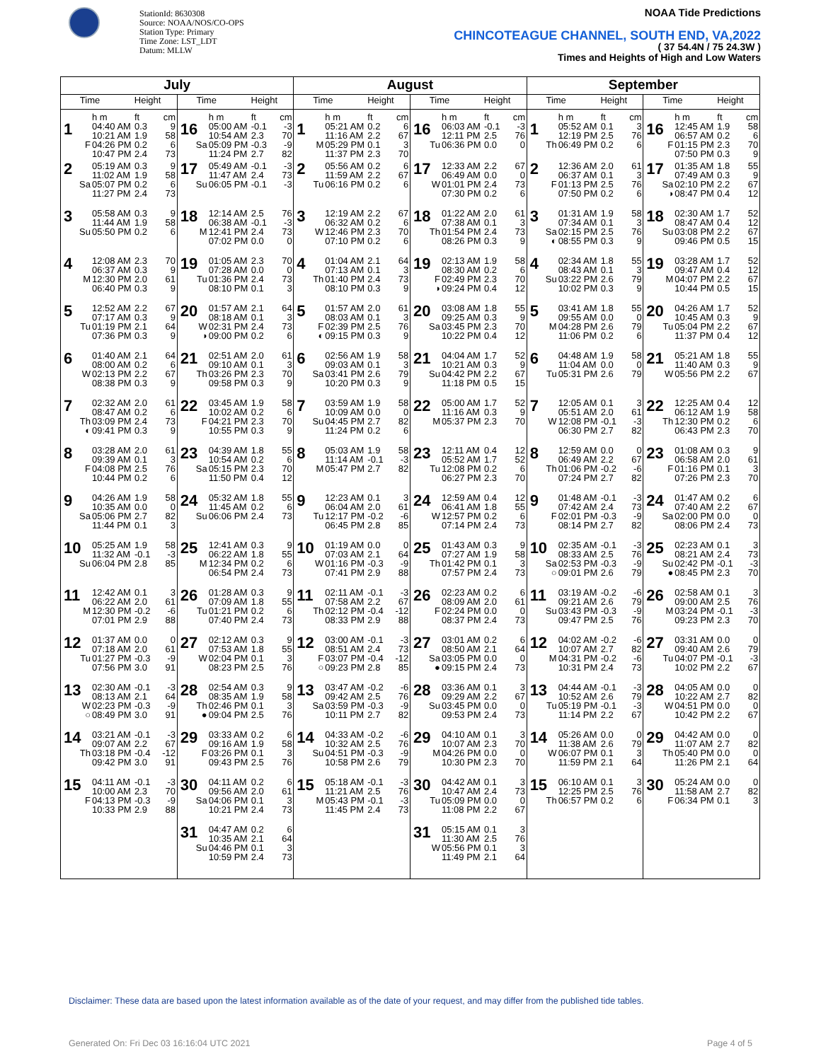StationId: 8630308
Source: NOAA/NOS/CO-OPS
Station Type: Primary
Time Zone: LST_LDT
Datum: MLLW
NOAA Tide Predictions
CHINCOTEAGUE CHANNEL, SOUTH END, VA,2022
( 37 54.4N / 75 24.3W )
Times and Heights of High and Low Waters
| July | | August | | September | |
| --- | --- | --- | --- | --- | --- |
| Time Height | Time Height | Time Height | Time Height | Time Height | Time Height |
| h m ft cm 1 04:40 AM 0.3 9 10:21 AM 1.9 58 F 04:26 PM 0.2 6 10:47 PM 2.4 73 | h m ft cm 16 05:00 AM -0.1 -3 10:54 AM 2.3 70 Sa 05:09 PM -0.3 -9 11:24 PM 2.7 82 | h m ft cm 1 05:21 AM 0.2 6 11:16 AM 2.2 67 M 05:29 PM 0.1 3 11:37 PM 2.3 70 | h m ft cm 16 06:03 AM -0.1 -3 12:11 PM 2.5 76 Tu 06:36 PM 0.0 0 | h m ft cm 1 05:52 AM 0.1 3 12:19 PM 2.5 76 Th 06:49 PM 0.2 6 | h m ft cm 16 12:45 AM 1.9 58 06:57 AM 0.2 6 F 01:15 PM 2.3 70 07:50 PM 0.3 9 |
| 2 05:19 AM 0.3 9 11:02 AM 1.9 58 Sa 05:07 PM 0.2 6 11:27 PM 2.4 73 | 17 05:49 AM -0.1 -3 11:47 AM 2.4 73 Su 06:05 PM -0.1 -3 | 2 05:56 AM 0.2 6 11:59 AM 2.2 67 Tu 06:16 PM 0.2 6 | 17 12:33 AM 2.2 67 06:49 AM 0.0 0 W 01:01 PM 2.4 73 07:30 PM 0.2 6 | 2 12:36 AM 2.0 61 06:37 AM 0.1 3 F 01:13 PM 2.5 76 07:50 PM 0.2 6 | 17 01:35 AM 1.8 55 07:49 AM 0.3 9 Sa 02:10 PM 2.2 67 ◑ 08:47 PM 0.4 12 |
| 3 05:58 AM 0.3 9 11:44 AM 1.9 58 Su 05:50 PM 0.2 6 | 18 12:14 AM 2.5 76 06:38 AM -0.1 -3 M 12:41 PM 2.4 73 07:02 PM 0.0 0 | 3 12:19 AM 2.2 67 06:32 AM 0.2 6 W 12:46 PM 2.3 70 07:10 PM 0.2 6 | 18 01:22 AM 2.0 61 07:38 AM 0.1 3 Th 01:54 PM 2.4 73 08:26 PM 0.3 9 | 3 01:31 AM 1.9 58 07:34 AM 0.1 3 Sa 02:15 PM 2.5 76 ◐ 08:55 PM 0.3 9 | 18 02:30 AM 1.7 52 08:47 AM 0.4 12 Su 03:08 PM 2.2 67 09:46 PM 0.5 15 |
| 4 12:08 AM 2.3 70 06:37 AM 0.3 9 M 12:30 PM 2.0 61 06:40 PM 0.3 9 | 19 01:05 AM 2.3 70 07:28 AM 0.0 0 Tu 01:36 PM 2.4 73 08:10 PM 0.1 3 | 4 01:04 AM 2.1 64 07:13 AM 0.1 3 Th 01:40 PM 2.4 73 08:10 PM 0.3 9 | 19 02:13 AM 1.9 58 08:30 AM 0.2 6 F 02:49 PM 2.3 70 ◑ 09:24 PM 0.4 12 | 4 02:34 AM 1.8 55 08:43 AM 0.1 3 Su 03:22 PM 2.6 79 10:02 PM 0.3 9 | 19 03:28 AM 1.7 52 09:47 AM 0.4 12 M 04:07 PM 2.2 67 10:44 PM 0.5 15 |
| 5 12:52 AM 2.2 67 07:17 AM 0.3 9 Tu 01:19 PM 2.1 64 07:36 PM 0.3 9 | 20 01:57 AM 2.1 64 08:18 AM 0.1 3 W 02:31 PM 2.4 73 ◑ 09:00 PM 0.2 6 | 5 01:57 AM 2.0 61 08:03 AM 0.1 3 F 02:39 PM 2.5 76 ◐ 09:15 PM 0.3 9 | 20 03:08 AM 1.8 55 09:25 AM 0.3 9 Sa 03:45 PM 2.3 70 10:22 PM 0.4 12 | 5 03:41 AM 1.8 55 09:55 AM 0.0 0 M 04:28 PM 2.6 79 11:06 PM 0.2 6 | 20 04:26 AM 1.7 52 10:45 AM 0.3 9 Tu 05:04 PM 2.2 67 11:37 PM 0.4 12 |
| 6 01:40 AM 2.1 64 08:00 AM 0.2 6 W 02:13 PM 2.2 67 08:38 PM 0.3 9 | 21 02:51 AM 2.0 61 09:10 AM 0.1 3 Th 03:26 PM 2.3 70 09:58 PM 0.3 9 | 6 02:56 AM 1.9 58 09:03 AM 0.1 3 Sa 03:41 PM 2.6 79 10:20 PM 0.3 9 | 21 04:04 AM 1.7 52 10:21 AM 0.3 9 Su 04:42 PM 2.2 67 11:18 PM 0.5 15 | 6 04:48 AM 1.9 58 11:04 AM 0.0 0 Tu 05:31 PM 2.6 79 | 21 05:21 AM 1.8 55 11:40 AM 0.3 9 W 05:56 PM 2.2 67 |
| 7 02:32 AM 2.0 61 08:47 AM 0.2 6 Th 03:09 PM 2.4 73 ◐ 09:41 PM 0.3 9 | 22 03:45 AM 1.9 58 10:02 AM 0.2 6 F 04:21 PM 2.3 70 10:55 PM 0.3 9 | 7 03:59 AM 1.9 58 10:09 AM 0.0 0 Su 04:45 PM 2.7 82 11:24 PM 0.2 6 | 22 05:00 AM 1.7 52 11:16 AM 0.3 9 M 05:37 PM 2.3 70 | 7 12:05 AM 0.1 3 05:51 AM 2.0 61 W 12:08 PM -0.1 -3 06:30 PM 2.7 82 | 22 12:25 AM 0.4 12 06:12 AM 1.9 58 Th 12:30 PM 0.2 6 06:43 PM 2.3 70 |
| 8 03:28 AM 2.0 61 09:39 AM 0.1 3 F 04:08 PM 2.5 76 10:44 PM 0.2 6 | 23 04:39 AM 1.8 55 10:54 AM 0.2 6 Sa 05:15 PM 2.3 70 11:50 PM 0.4 12 | 8 05:03 AM 1.9 58 11:14 AM -0.1 -3 M 05:47 PM 2.7 82 | 23 12:11 AM 0.4 12 05:52 AM 1.7 52 Tu 12:08 PM 0.2 6 06:27 PM 2.3 70 | 8 12:59 AM 0.0 0 06:49 AM 2.2 67 Th 01:06 PM -0.2 -6 07:24 PM 2.7 82 | 23 01:08 AM 0.3 9 06:58 AM 2.0 61 F 01:16 PM 0.1 3 07:26 PM 2.3 70 |
| 9 04:26 AM 1.9 58 10:35 AM 0.0 0 Sa 05:06 PM 2.7 82 11:44 PM 0.1 3 | 24 05:32 AM 1.8 55 11:45 AM 0.2 6 Su 06:06 PM 2.4 73 | 9 12:23 AM 0.1 3 06:04 AM 2.0 61 Tu 12:17 PM -0.2 -6 06:45 PM 2.8 85 | 24 12:59 AM 0.4 12 06:41 AM 1.8 55 W 12:57 PM 0.2 6 07:14 PM 2.4 73 | 9 01:48 AM -0.1 -3 07:42 AM 2.4 73 F 02:01 PM -0.3 -9 08:14 PM 2.7 82 | 24 01:47 AM 0.2 6 07:40 AM 2.2 67 Sa 02:00 PM 0.0 0 08:06 PM 2.4 73 |
| 10 05:25 AM 1.9 58 11:32 AM -0.1 -3 Su 06:04 PM 2.8 85 | 25 12:41 AM 0.3 9 06:22 AM 1.8 55 M 12:34 PM 0.2 6 06:54 PM 2.4 73 | 10 01:19 AM 0.0 0 07:03 AM 2.1 64 W 01:16 PM -0.3 -9 07:41 PM 2.9 88 | 25 01:43 AM 0.3 9 07:27 AM 1.9 58 Th 01:42 PM 0.1 3 07:57 PM 2.4 73 | 10 02:35 AM -0.1 -3 08:33 AM 2.5 76 Sa 02:53 PM -0.3 -9 ○ 09:01 PM 2.6 79 | 25 02:23 AM 0.1 3 08:21 AM 2.4 73 Su 02:42 PM -0.1 -3 ● 08:45 PM 2.3 70 |
| 11 12:42 AM 0.1 3 06:22 AM 2.0 61 M 12:30 PM -0.2 -6 07:01 PM 2.9 88 | 26 01:28 AM 0.3 9 07:09 AM 1.8 55 Tu 01:21 PM 0.2 6 07:40 PM 2.4 73 | 11 02:11 AM -0.1 -3 07:58 AM 2.2 67 Th 02:12 PM -0.4 -12 08:33 PM 2.9 88 | 26 02:23 AM 0.2 6 08:09 AM 2.0 61 F 02:24 PM 0.0 0 08:37 PM 2.4 73 | 11 03:19 AM -0.2 -6 09:21 AM 2.6 79 Su 03:43 PM -0.3 -9 09:47 PM 2.5 76 | 26 02:58 AM 0.1 3 09:00 AM 2.5 76 M 03:24 PM -0.1 -3 09:23 PM 2.3 70 |
| 12 01:37 AM 0.0 0 07:18 AM 2.0 61 Tu 01:27 PM -0.3 -9 07:56 PM 3.0 91 | 27 02:12 AM 0.3 9 07:53 AM 1.8 55 W 02:04 PM 0.1 3 08:23 PM 2.5 76 | 12 03:00 AM -0.1 -3 08:51 AM 2.4 73 F 03:07 PM -0.4 -12 ○ 09:23 PM 2.8 85 | 27 03:01 AM 0.2 6 08:50 AM 2.1 64 Sa 03:05 PM 0.0 0 ● 09:15 PM 2.4 73 | 12 04:02 AM -0.2 -6 10:07 AM 2.7 82 M 04:31 PM -0.2 -6 10:31 PM 2.4 73 | 27 03:31 AM 0.0 0 09:40 AM 2.6 79 Tu 04:07 PM -0.1 -3 10:02 PM 2.2 67 |
| 13 02:30 AM -0.1 -3 08:13 AM 2.1 64 W 02:23 PM -0.3 -9 ○ 08:49 PM 3.0 91 | 28 02:54 AM 0.3 9 08:35 AM 1.9 58 Th 02:46 PM 0.1 3 ● 09:04 PM 2.5 76 | 13 03:47 AM -0.2 -6 09:42 AM 2.5 76 Sa 03:59 PM -0.3 -9 10:11 PM 2.7 82 | 28 03:36 AM 0.1 3 09:29 AM 2.2 67 Su 03:45 PM 0.0 0 09:53 PM 2.4 73 | 13 04:44 AM -0.1 -3 10:52 AM 2.6 79 Tu 05:19 PM -0.1 -3 11:14 PM 2.2 67 | 28 04:05 AM 0.0 0 10:22 AM 2.7 82 W 04:51 PM 0.0 0 10:42 PM 2.2 67 |
| 14 03:21 AM -0.1 -3 09:07 AM 2.2 67 Th 03:18 PM -0.4 -12 09:42 PM 3.0 91 | 29 03:33 AM 0.2 6 09:16 AM 1.9 58 F 03:26 PM 0.1 3 09:43 PM 2.5 76 | 14 04:33 AM -0.2 -6 10:32 AM 2.5 76 Su 04:51 PM -0.3 -9 10:58 PM 2.6 79 | 29 04:10 AM 0.1 3 10:07 AM 2.3 70 M 04:26 PM 0.0 0 10:30 PM 2.3 70 | 14 05:26 AM 0.0 0 11:38 AM 2.6 79 W 06:07 PM 0.1 3 11:59 PM 2.1 64 | 29 04:42 AM 0.0 0 11:07 AM 2.7 82 Th 05:40 PM 0.0 0 11:26 PM 2.1 64 |
| 15 04:11 AM -0.1 -3 10:00 AM 2.3 70 F 04:13 PM -0.3 -9 10:33 PM 2.9 88 | 30 04:11 AM 0.2 6 09:56 AM 2.0 61 Sa 04:06 PM 0.1 3 10:21 PM 2.4 73 | 15 05:18 AM -0.1 -3 11:21 AM 2.5 76 M 05:43 PM -0.1 -3 11:45 PM 2.4 73 | 30 04:42 AM 0.1 3 10:47 AM 2.4 73 Tu 05:09 PM 0.0 0 11:08 PM 2.2 67 | 15 06:10 AM 0.1 3 12:25 PM 2.5 76 Th 06:57 PM 0.2 6 | 30 05:24 AM 0.0 0 11:58 AM 2.7 82 F 06:34 PM 0.1 3 |
| | 31 04:47 AM 0.2 6 10:35 AM 2.1 64 Su 04:46 PM 0.1 3 10:59 PM 2.4 73 | | 31 05:15 AM 0.1 3 11:30 AM 2.5 76 W 05:56 PM 0.1 3 11:49 PM 2.1 64 | | |
Disclaimer: These data are based upon the latest information available as of the date of your request, and may differ from the published tide tables.
Generated On: Fri Dec 03 16:16:04 UTC 2021
Page 4 of 5